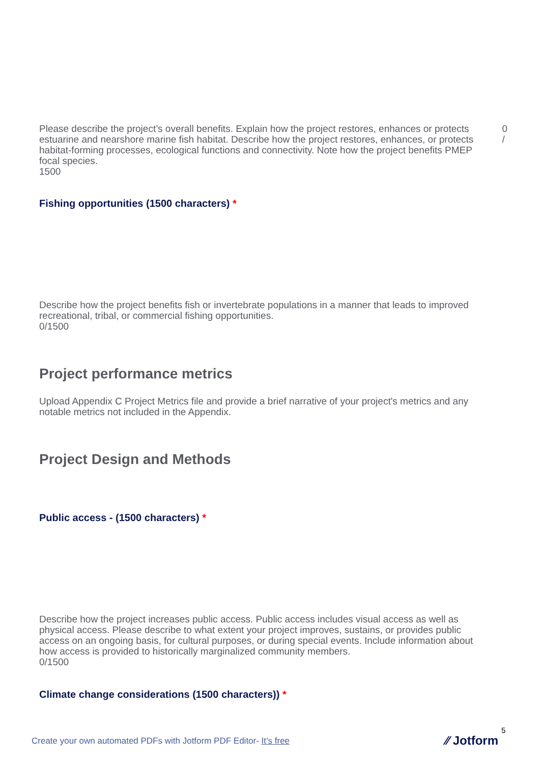Please describe the project’s overall benefits. Explain how the project restores, enhances or protects estuarine and nearshore marine fish habitat. Describe how the project restores, enhances, or protects habitat-forming processes, ecological functions and connectivity. Note how the project benefits PMEP focal species.
1500
0
/
Fishing opportunities (1500 characters) *
Describe how the project benefits fish or invertebrate populations in a manner that leads to improved recreational, tribal, or commercial fishing opportunities.
0/1500
Project performance metrics
Upload Appendix C Project Metrics file and provide a brief narrative of your project's metrics and any notable metrics not included in the Appendix.
Project Design and Methods
Public access - (1500 characters) *
Describe how the project increases public access. Public access includes visual access as well as physical access. Please describe to what extent your project improves, sustains, or provides public access on an ongoing basis, for cultural purposes, or during special events. Include information about how access is provided to historically marginalized community members.
0/1500
Climate change considerations (1500 characters)) *
5
Create your own automated PDFs with Jotform PDF Editor- It’s free
⁄⁄ Jotform